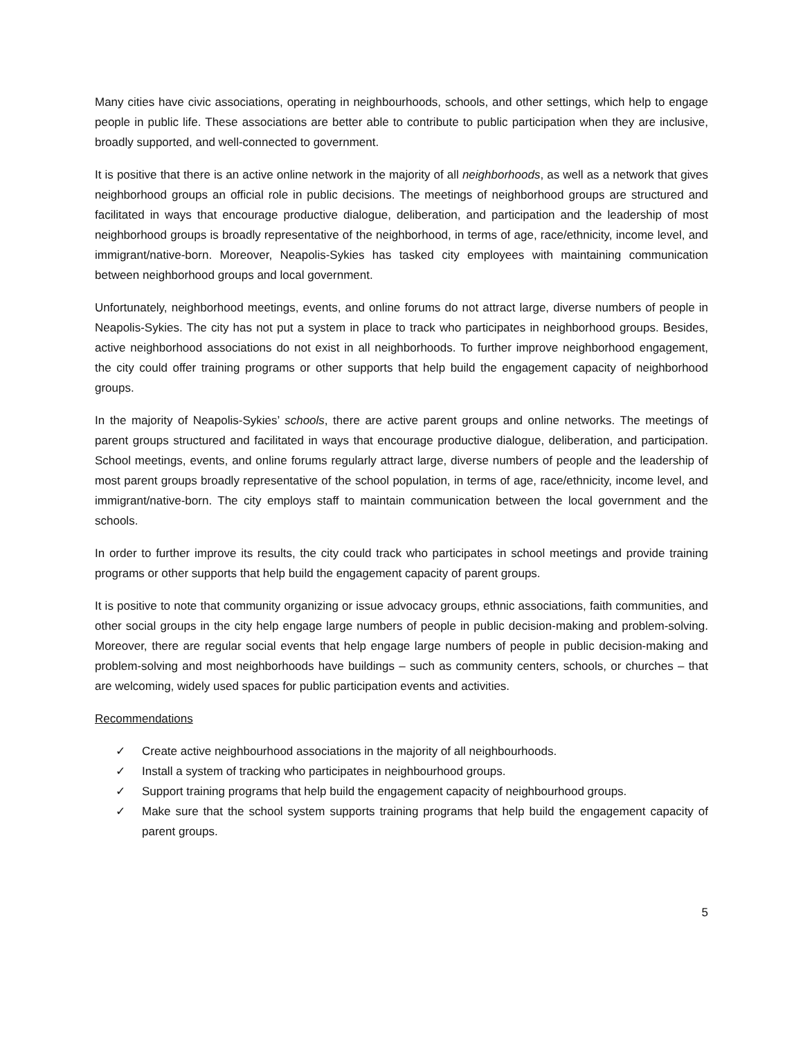Many cities have civic associations, operating in neighbourhoods, schools, and other settings, which help to engage people in public life. These associations are better able to contribute to public participation when they are inclusive, broadly supported, and well-connected to government.
It is positive that there is an active online network in the majority of all neighborhoods, as well as a network that gives neighborhood groups an official role in public decisions. The meetings of neighborhood groups are structured and facilitated in ways that encourage productive dialogue, deliberation, and participation and the leadership of most neighborhood groups is broadly representative of the neighborhood, in terms of age, race/ethnicity, income level, and immigrant/native-born. Moreover, Neapolis-Sykies has tasked city employees with maintaining communication between neighborhood groups and local government.
Unfortunately, neighborhood meetings, events, and online forums do not attract large, diverse numbers of people in Neapolis-Sykies. The city has not put a system in place to track who participates in neighborhood groups. Besides, active neighborhood associations do not exist in all neighborhoods. To further improve neighborhood engagement, the city could offer training programs or other supports that help build the engagement capacity of neighborhood groups.
In the majority of Neapolis-Sykies’ schools, there are active parent groups and online networks. The meetings of parent groups structured and facilitated in ways that encourage productive dialogue, deliberation, and participation. School meetings, events, and online forums regularly attract large, diverse numbers of people and the leadership of most parent groups broadly representative of the school population, in terms of age, race/ethnicity, income level, and immigrant/native-born. The city employs staff to maintain communication between the local government and the schools.
In order to further improve its results, the city could track who participates in school meetings and provide training programs or other supports that help build the engagement capacity of parent groups.
It is positive to note that community organizing or issue advocacy groups, ethnic associations, faith communities, and other social groups in the city help engage large numbers of people in public decision-making and problem-solving. Moreover, there are regular social events that help engage large numbers of people in public decision-making and problem-solving and most neighborhoods have buildings – such as community centers, schools, or churches – that are welcoming, widely used spaces for public participation events and activities.
Recommendations
✓ Create active neighbourhood associations in the majority of all neighbourhoods.
✓ Install a system of tracking who participates in neighbourhood groups.
✓ Support training programs that help build the engagement capacity of neighbourhood groups.
✓ Make sure that the school system supports training programs that help build the engagement capacity of parent groups.
5